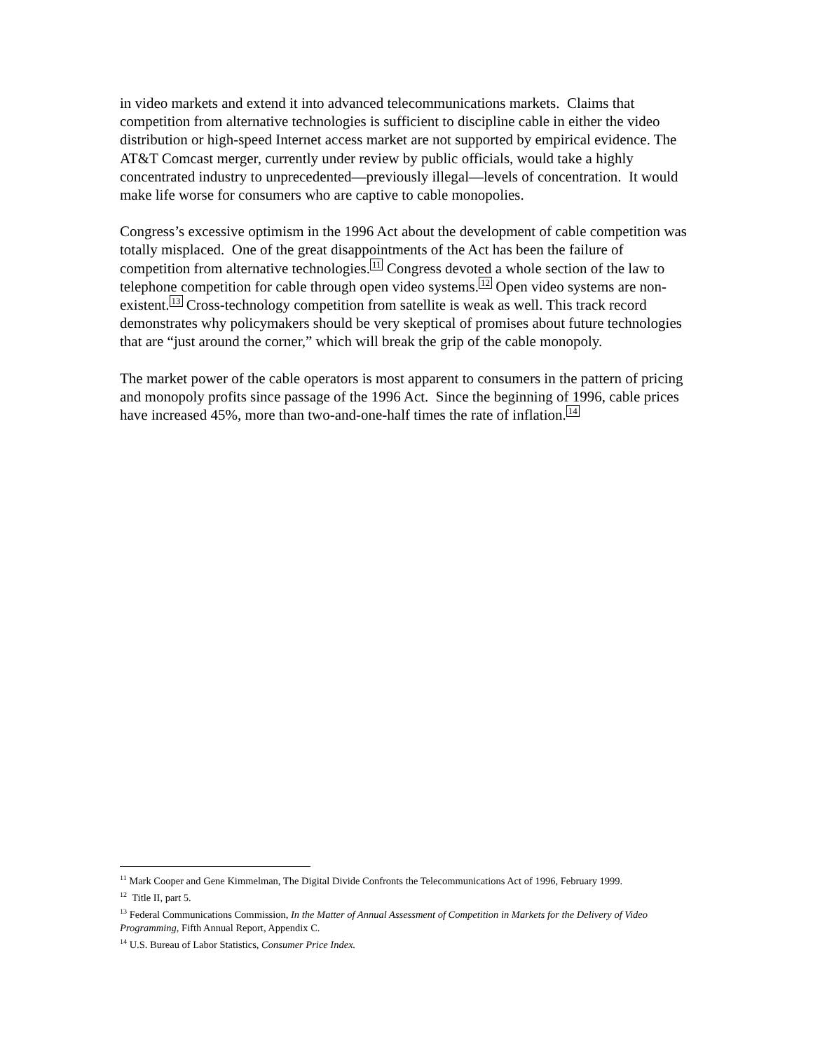in video markets and extend it into advanced telecommunications markets. Claims that competition from alternative technologies is sufficient to discipline cable in either the video distribution or high-speed Internet access market are not supported by empirical evidence. The AT&T Comcast merger, currently under review by public officials, would take a highly concentrated industry to unprecedented—previously illegal—levels of concentration. It would make life worse for consumers who are captive to cable monopolies.
Congress’s excessive optimism in the 1996 Act about the development of cable competition was totally misplaced. One of the great disappointments of the Act has been the failure of competition from alternative technologies.11 Congress devoted a whole section of the law to telephone competition for cable through open video systems.12 Open video systems are non-existent.13 Cross-technology competition from satellite is weak as well. This track record demonstrates why policymakers should be very skeptical of promises about future technologies that are “just around the corner,” which will break the grip of the cable monopoly.
The market power of the cable operators is most apparent to consumers in the pattern of pricing and monopoly profits since passage of the 1996 Act. Since the beginning of 1996, cable prices have increased 45%, more than two-and-one-half times the rate of inflation.14
<sup>11</sup> Mark Cooper and Gene Kimmelman, The Digital Divide Confronts the Telecommunications Act of 1996, February 1999.
<sup>12</sup> Title II, part 5.
<sup>13</sup> Federal Communications Commission, In the Matter of Annual Assessment of Competition in Markets for the Delivery of Video Programming, Fifth Annual Report, Appendix C.
<sup>14</sup> U.S. Bureau of Labor Statistics, Consumer Price Index.